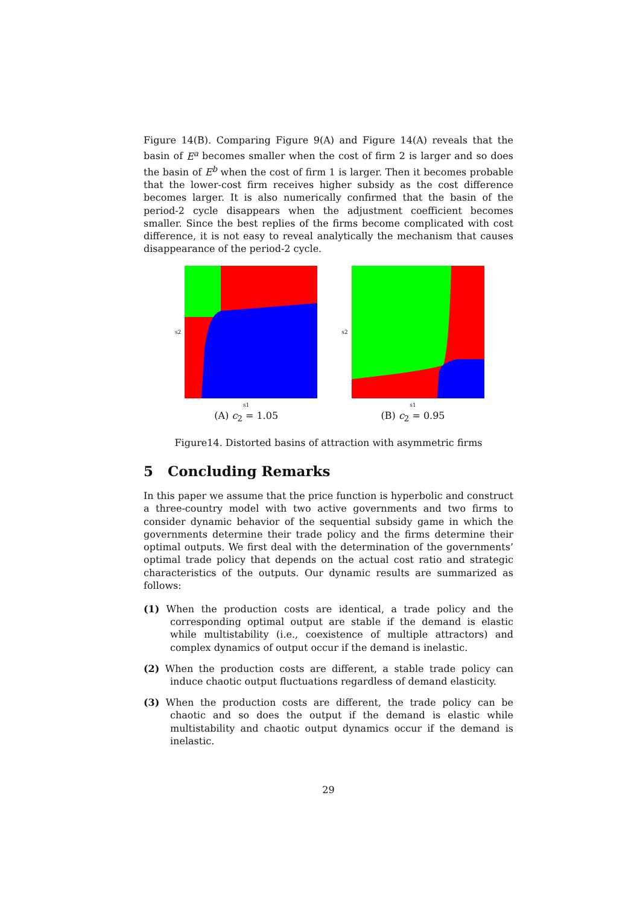Figure 14(B). Comparing Figure 9(A) and Figure 14(A) reveals that the basin of E<sup>a</sup> becomes smaller when the cost of firm 2 is larger and so does the basin of E<sup>b</sup> when the cost of firm 1 is larger. Then it becomes probable that the lower-cost firm receives higher subsidy as the cost difference becomes larger. It is also numerically confirmed that the basin of the period-2 cycle disappears when the adjustment coefficient becomes smaller. Since the best replies of the firms become complicated with cost difference, it is not easy to reveal analytically the mechanism that causes disappearance of the period-2 cycle.
s2
s1
(A) c<sub>2</sub> = 1.05
s2
s1
(B) c<sub>2</sub> = 0.95
Figure14. Distorted basins of attraction with asymmetric firms
5 Concluding Remarks
In this paper we assume that the price function is hyperbolic and construct a three-country model with two active governments and two firms to consider dynamic behavior of the sequential subsidy game in which the governments determine their trade policy and the firms determine their optimal outputs. We first deal with the determination of the governments’ optimal trade policy that depends on the actual cost ratio and strategic characteristics of the outputs. Our dynamic results are summarized as follows:
(1) When the production costs are identical, a trade policy and the corresponding optimal output are stable if the demand is elastic while multistability (i.e., coexistence of multiple attractors) and complex dynamics of output occur if the demand is inelastic.
(2) When the production costs are different, a stable trade policy can induce chaotic output fluctuations regardless of demand elasticity.
(3) When the production costs are different, the trade policy can be chaotic and so does the output if the demand is elastic while multistability and chaotic output dynamics occur if the demand is inelastic.
29